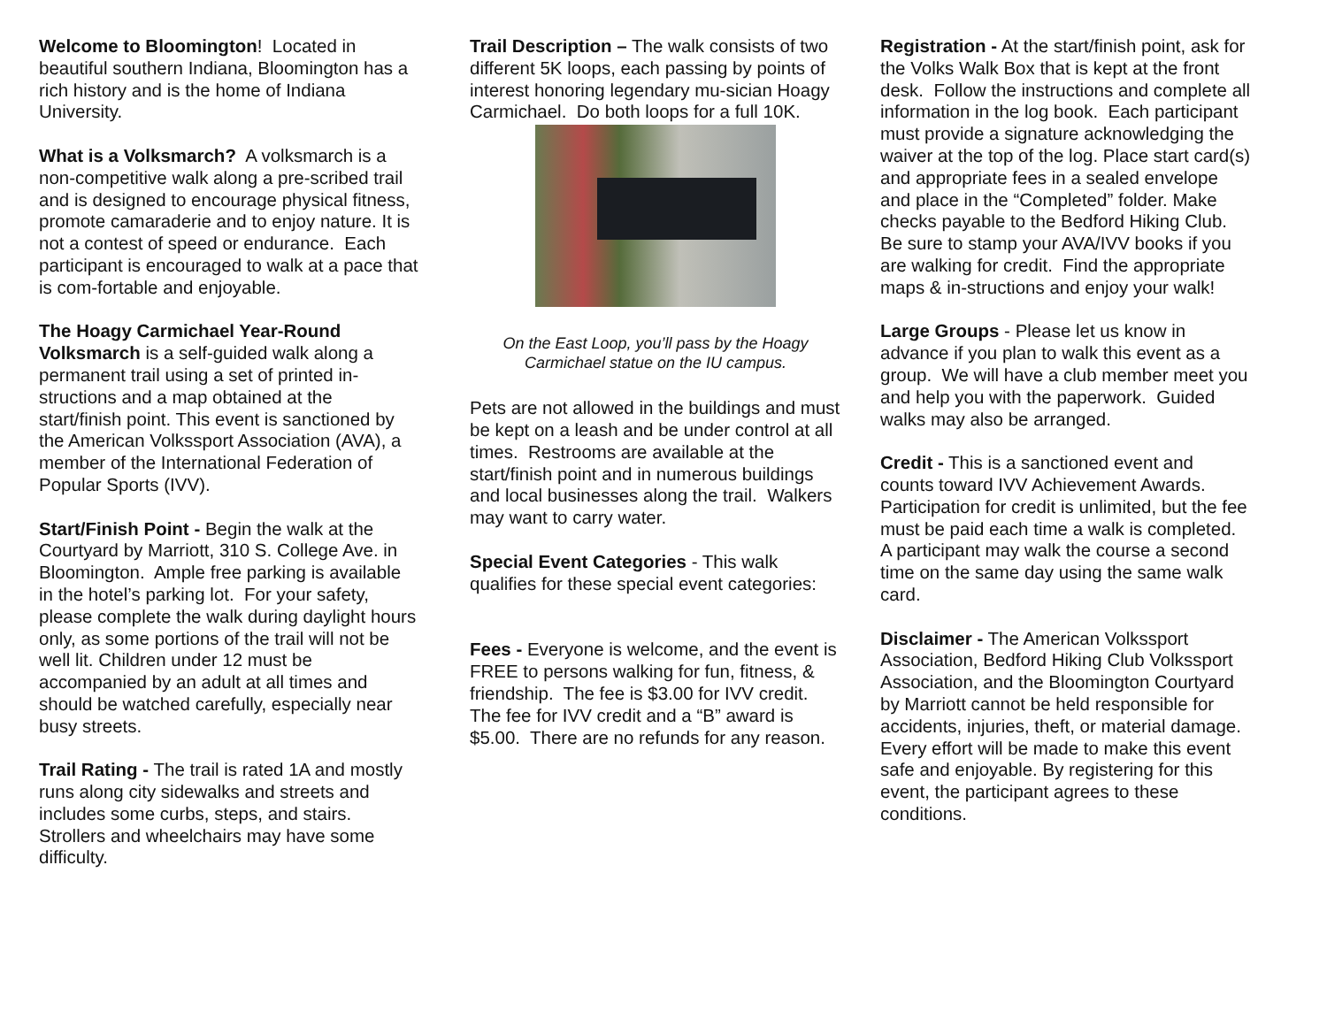Welcome to Bloomington! Located in beautiful southern Indiana, Bloomington has a rich history and is the home of Indiana University.
What is a Volksmarch? A volksmarch is a non-competitive walk along a pre-scribed trail and is designed to encourage physical fitness, promote camaraderie and to enjoy nature. It is not a contest of speed or endurance. Each participant is encouraged to walk at a pace that is com-fortable and enjoyable.
The Hoagy Carmichael Year-Round Volksmarch is a self-guided walk along a permanent trail using a set of printed in-structions and a map obtained at the start/finish point. This event is sanctioned by the American Volkssport Association (AVA), a member of the International Federation of Popular Sports (IVV).
Start/Finish Point - Begin the walk at the Courtyard by Marriott, 310 S. College Ave. in Bloomington. Ample free parking is available in the hotel’s parking lot. For your safety, please complete the walk during daylight hours only, as some portions of the trail will not be well lit. Children under 12 must be accompanied by an adult at all times and should be watched carefully, especially near busy streets.
Trail Rating - The trail is rated 1A and mostly runs along city sidewalks and streets and includes some curbs, steps, and stairs. Strollers and wheelchairs may have some difficulty.
Trail Description – The walk consists of two different 5K loops, each passing by points of interest honoring legendary mu-sician Hoagy Carmichael. Do both loops for a full 10K.
On the East Loop, you’ll pass by the Hoagy Carmichael statue on the IU campus.
Pets are not allowed in the buildings and must be kept on a leash and be under control at all times. Restrooms are available at the start/finish point and in numerous buildings and local businesses along the trail. Walkers may want to carry water.
Special Event Categories - This walk qualifies for these special event categories:
Fees - Everyone is welcome, and the event is FREE to persons walking for fun, fitness, & friendship. The fee is $3.00 for IVV credit. The fee for IVV credit and a “B” award is $5.00. There are no refunds for any reason.
Registration - At the start/finish point, ask for the Volks Walk Box that is kept at the front desk. Follow the instructions and complete all information in the log book. Each participant must provide a signature acknowledging the waiver at the top of the log. Place start card(s) and appropriate fees in a sealed envelope and place in the “Completed” folder. Make checks payable to the Bedford Hiking Club. Be sure to stamp your AVA/IVV books if you are walking for credit. Find the appropriate maps & in-structions and enjoy your walk!
Large Groups - Please let us know in advance if you plan to walk this event as a group. We will have a club member meet you and help you with the paperwork. Guided walks may also be arranged.
Credit - This is a sanctioned event and counts toward IVV Achievement Awards. Participation for credit is unlimited, but the fee must be paid each time a walk is completed. A participant may walk the course a second time on the same day using the same walk card.
Disclaimer - The American Volkssport Association, Bedford Hiking Club Volkssport Association, and the Bloomington Courtyard by Marriott cannot be held responsible for accidents, injuries, theft, or material damage. Every effort will be made to make this event safe and enjoyable. By registering for this event, the participant agrees to these conditions.